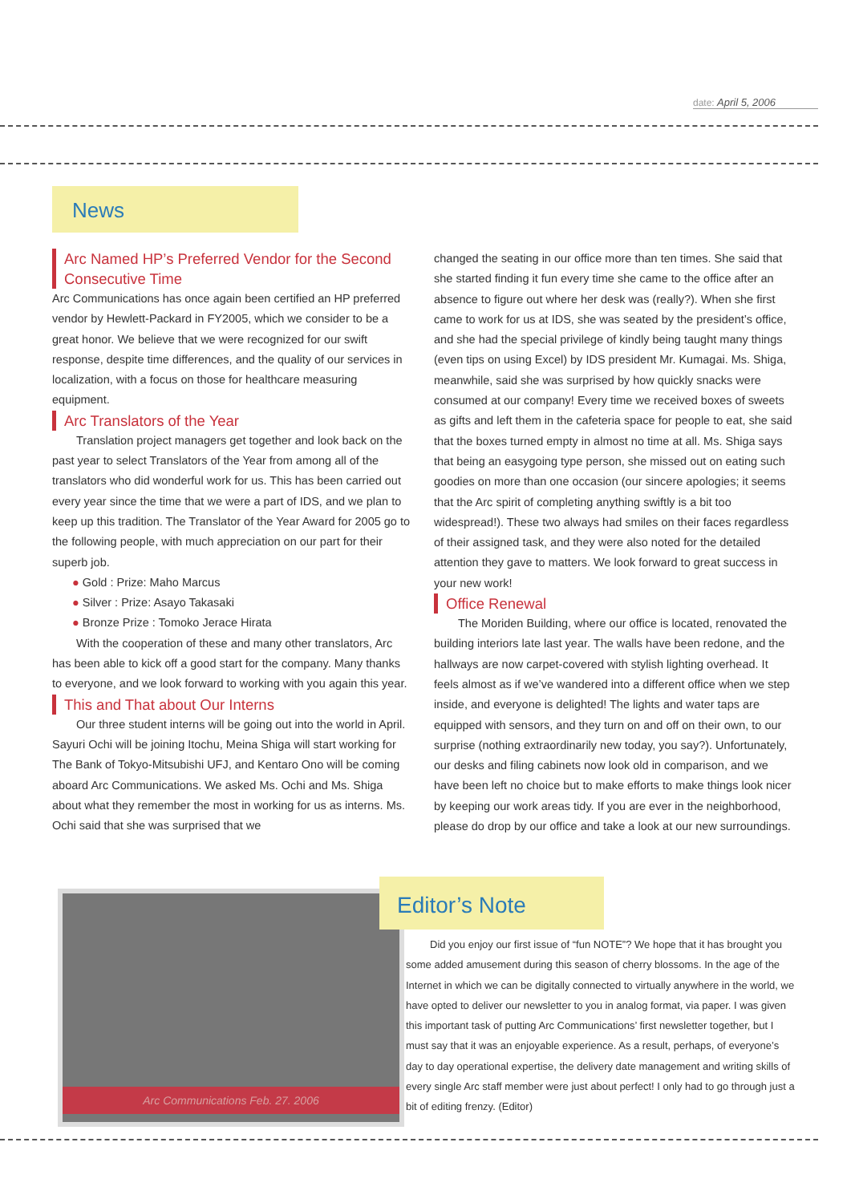date: April 5, 2006
News
Arc Named HP’s Preferred Vendor for the Second Consecutive Time
Arc Communications has once again been certified an HP preferred vendor by Hewlett-Packard in FY2005, which we consider to be a great honor. We believe that we were recognized for our swift response, despite time differences, and the quality of our services in localization, with a focus on those for healthcare measuring equipment.
Arc Translators of the Year
Translation project managers get together and look back on the past year to select Translators of the Year from among all of the translators who did wonderful work for us. This has been carried out every year since the time that we were a part of IDS, and we plan to keep up this tradition. The Translator of the Year Award for 2005 go to the following people, with much appreciation on our part for their superb job.
● Gold : Prize: Maho Marcus
● Silver : Prize: Asayo Takasaki
● Bronze Prize : Tomoko Jerace Hirata
With the cooperation of these and many other translators, Arc has been able to kick off a good start for the company. Many thanks to everyone, and we look forward to working with you again this year.
This and That about Our Interns
Our three student interns will be going out into the world in April. Sayuri Ochi will be joining Itochu, Meina Shiga will start working for The Bank of Tokyo-Mitsubishi UFJ, and Kentaro Ono will be coming aboard Arc Communications. We asked Ms. Ochi and Ms. Shiga about what they remember the most in working for us as interns. Ms. Ochi said that she was surprised that we
changed the seating in our office more than ten times. She said that she started finding it fun every time she came to the office after an absence to figure out where her desk was (really?). When she first came to work for us at IDS, she was seated by the president’s office, and she had the special privilege of kindly being taught many things (even tips on using Excel) by IDS president Mr. Kumagai. Ms. Shiga, meanwhile, said she was surprised by how quickly snacks were consumed at our company! Every time we received boxes of sweets as gifts and left them in the cafeteria space for people to eat, she said that the boxes turned empty in almost no time at all. Ms. Shiga says that being an easygoing type person, she missed out on eating such goodies on more than one occasion (our sincere apologies; it seems that the Arc spirit of completing anything swiftly is a bit too widespread!). These two always had smiles on their faces regardless of their assigned task, and they were also noted for the detailed attention they gave to matters. We look forward to great success in your new work!
Office Renewal
The Moriden Building, where our office is located, renovated the building interiors late last year. The walls have been redone, and the hallways are now carpet-covered with stylish lighting overhead. It feels almost as if we’ve wandered into a different office when we step inside, and everyone is delighted! The lights and water taps are equipped with sensors, and they turn on and off on their own, to our surprise (nothing extraordinarily new today, you say?). Unfortunately, our desks and filing cabinets now look old in comparison, and we have been left no choice but to make efforts to make things look nicer by keeping our work areas tidy. If you are ever in the neighborhood, please do drop by our office and take a look at our new surroundings.
Arc Communications Feb. 27. 2006 Editor’s Note
Did you enjoy our first issue of “fun NOTE”? We hope that it has brought you some added amusement during this season of cherry blossoms. In the age of the Internet in which we can be digitally connected to virtually anywhere in the world, we have opted to deliver our newsletter to you in analog format, via paper. I was given this important task of putting Arc Communications’ first newsletter together, but I must say that it was an enjoyable experience. As a result, perhaps, of everyone’s day to day operational expertise, the delivery date management and writing skills of every single Arc staff member were just about perfect! I only had to go through just a bit of editing frenzy. (Editor)